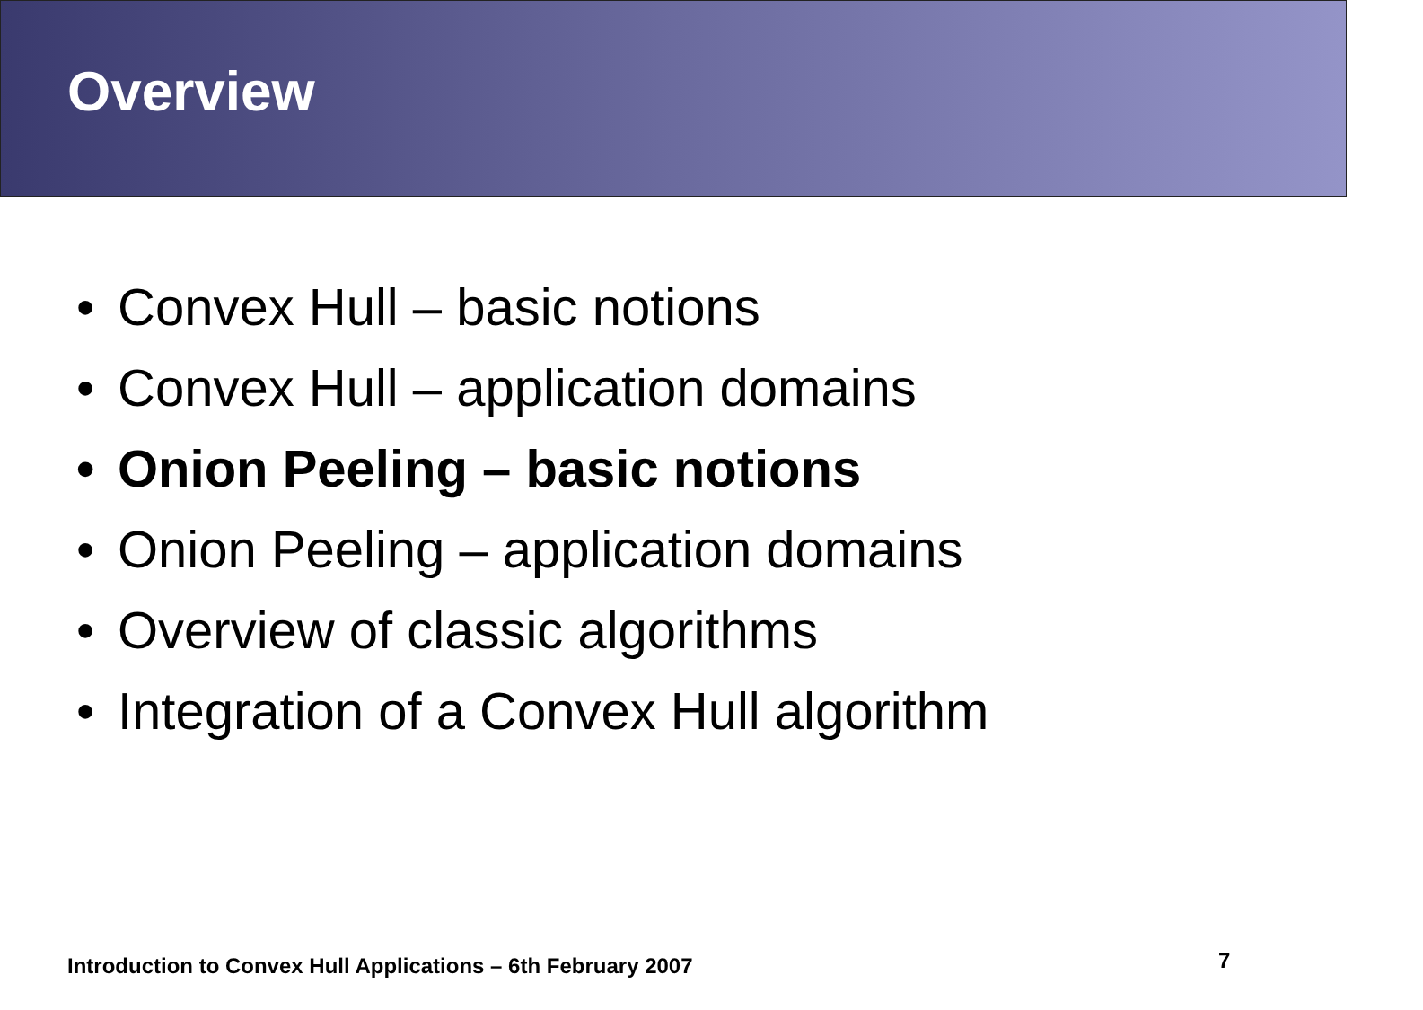Overview
• Convex Hull – basic notions
• Convex Hull – application domains
• Onion Peeling – basic notions
• Onion Peeling – application domains
• Overview of classic algorithms
• Integration of a Convex Hull algorithm
Introduction to Convex Hull Applications – 6th February 2007
7